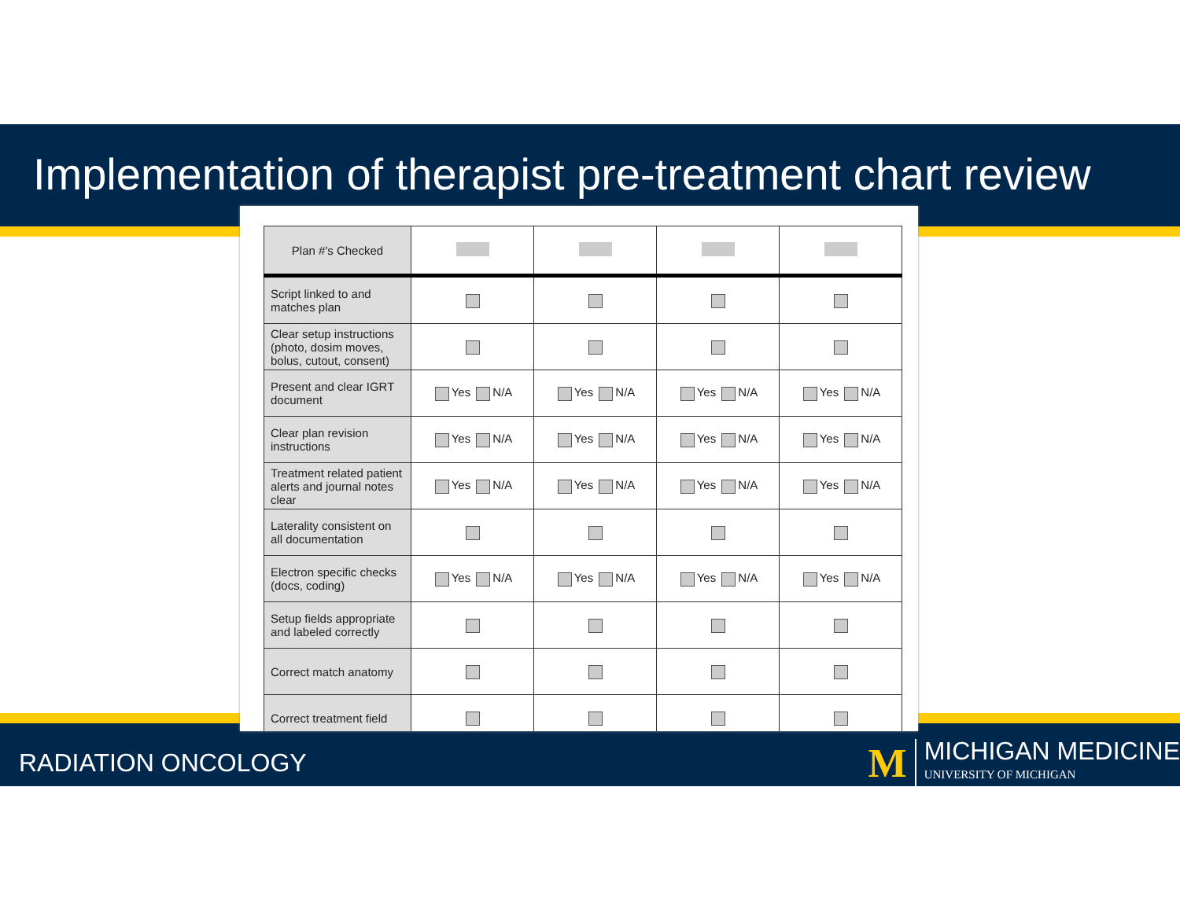Implementation of therapist pre-treatment chart review
| Plan #'s Checked | | | | |
| Script linked to and matches plan | | | | |
| Clear setup instructions (photo, dosim moves, bolus, cutout, consent) | | | | |
| Present and clear IGRT document | Yes N/A | Yes N/A | Yes N/A | Yes N/A |
| Clear plan revision instructions | Yes N/A | Yes N/A | Yes N/A | Yes N/A |
| Treatment related patient alerts and journal notes clear | Yes N/A | Yes N/A | Yes N/A | Yes N/A |
| Laterality consistent on all documentation | | | | |
| Electron specific checks (docs, coding) | Yes N/A | Yes N/A | Yes N/A | Yes N/A |
| Setup fields appropriate and labeled correctly | | | | |
| Correct match anatomy | | | | |
| Correct treatment field | | | | |
RADIATION ONCOLOGY
M
MICHIGAN MEDICINE
UNIVERSITY OF MICHIGAN